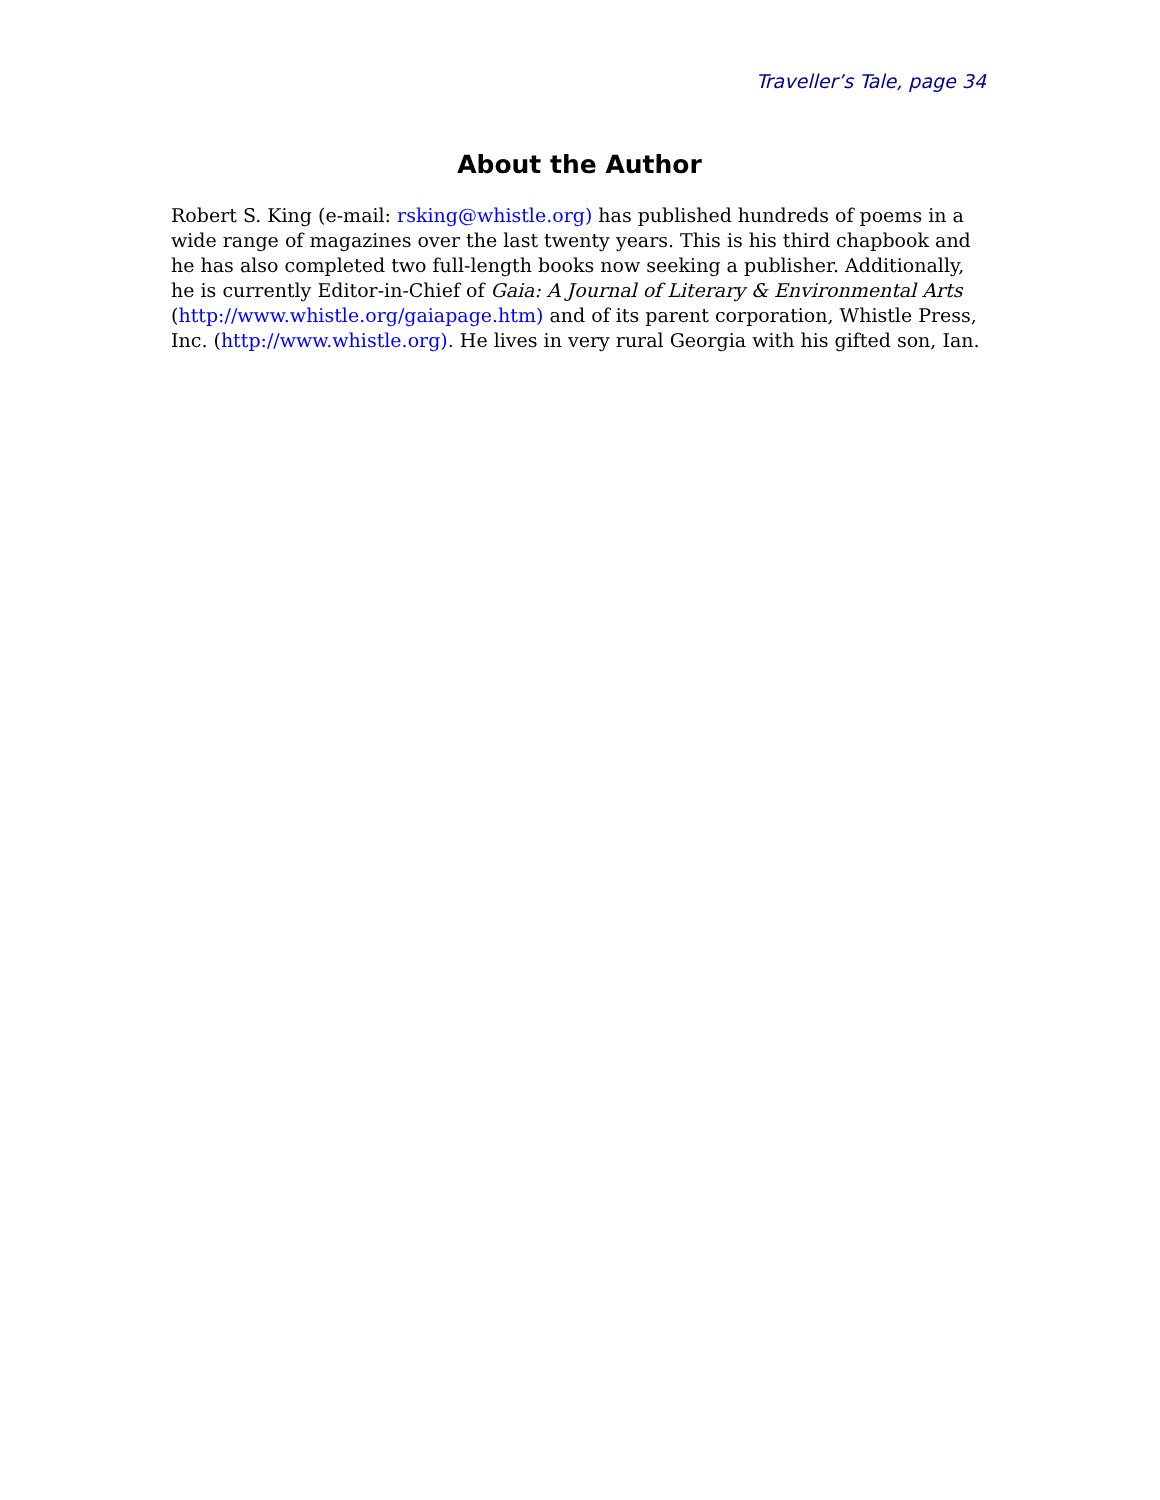Traveller’s Tale, page 34
About the Author
Robert S. King (e-mail: rsking@whistle.org) has published hundreds of poems in a wide range of magazines over the last twenty years. This is his third chapbook and he has also completed two full-length books now seeking a publisher. Additionally, he is currently Editor-in-Chief of Gaia: A Journal of Literary & Environmental Arts (http://www.whistle.org/gaiapage.htm) and of its parent corporation, Whistle Press, Inc. (http://www.whistle.org). He lives in very rural Georgia with his gifted son, Ian.